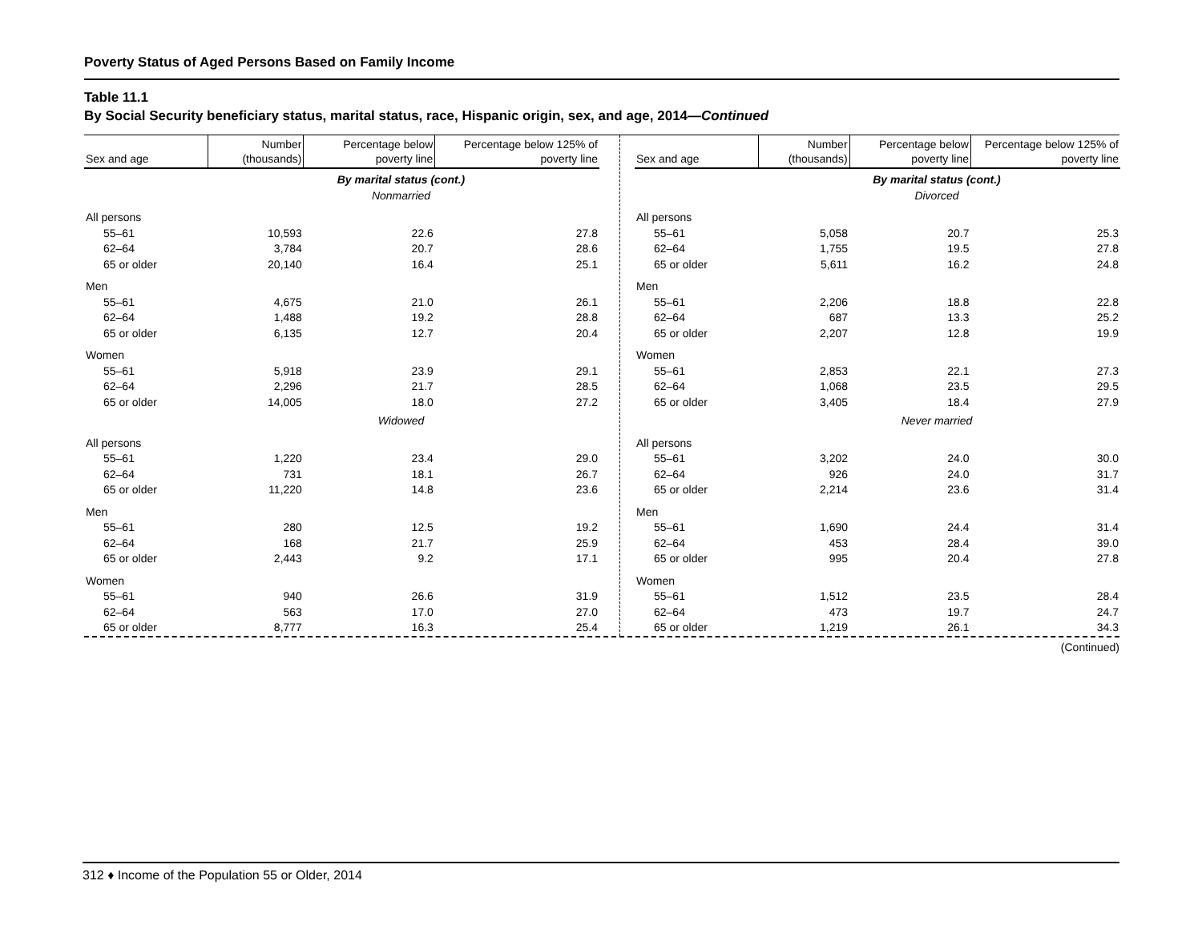Poverty Status of Aged Persons Based on Family Income
Table 11.1
By Social Security beneficiary status, marital status, race, Hispanic origin, sex, and age, 2014—Continued
| Sex and age | Number (thousands) | Percentage below poverty line | Percentage below 125% of poverty line |
| --- | --- | --- | --- |
| By marital status (cont.) Nonmarried | | | |
| All persons | | | |
| 55–61 | 10,593 | 22.6 | 27.8 |
| 62–64 | 3,784 | 20.7 | 28.6 |
| 65 or older | 20,140 | 16.4 | 25.1 |
| Men | | | |
| 55–61 | 4,675 | 21.0 | 26.1 |
| 62–64 | 1,488 | 19.2 | 28.8 |
| 65 or older | 6,135 | 12.7 | 20.4 |
| Women | | | |
| 55–61 | 5,918 | 23.9 | 29.1 |
| 62–64 | 2,296 | 21.7 | 28.5 |
| 65 or older | 14,005 | 18.0 | 27.2 |
| Widowed | | | |
| All persons | | | |
| 55–61 | 1,220 | 23.4 | 29.0 |
| 62–64 | 731 | 18.1 | 26.7 |
| 65 or older | 11,220 | 14.8 | 23.6 |
| Men | | | |
| 55–61 | 280 | 12.5 | 19.2 |
| 62–64 | 168 | 21.7 | 25.9 |
| 65 or older | 2,443 | 9.2 | 17.1 |
| Women | | | |
| 55–61 | 940 | 26.6 | 31.9 |
| 62–64 | 563 | 17.0 | 27.0 |
| 65 or older | 8,777 | 16.3 | 25.4 |
| Sex and age | Number (thousands) | Percentage below poverty line | Percentage below 125% of poverty line |
| --- | --- | --- | --- |
| By marital status (cont.) Divorced | | | |
| All persons | | | |
| 55–61 | 5,058 | 20.7 | 25.3 |
| 62–64 | 1,755 | 19.5 | 27.8 |
| 65 or older | 5,611 | 16.2 | 24.8 |
| Men | | | |
| 55–61 | 2,206 | 18.8 | 22.8 |
| 62–64 | 687 | 13.3 | 25.2 |
| 65 or older | 2,207 | 12.8 | 19.9 |
| Women | | | |
| 55–61 | 2,853 | 22.1 | 27.3 |
| 62–64 | 1,068 | 23.5 | 29.5 |
| 65 or older | 3,405 | 18.4 | 27.9 |
| Never married | | | |
| All persons | | | |
| 55–61 | 3,202 | 24.0 | 30.0 |
| 62–64 | 926 | 24.0 | 31.7 |
| 65 or older | 2,214 | 23.6 | 31.4 |
| Men | | | |
| 55–61 | 1,690 | 24.4 | 31.4 |
| 62–64 | 453 | 28.4 | 39.0 |
| 65 or older | 995 | 20.4 | 27.8 |
| Women | | | |
| 55–61 | 1,512 | 23.5 | 28.4 |
| 62–64 | 473 | 19.7 | 24.7 |
| 65 or older | 1,219 | 26.1 | 34.3 |
(Continued)
312 ♦ Income of the Population 55 or Older, 2014